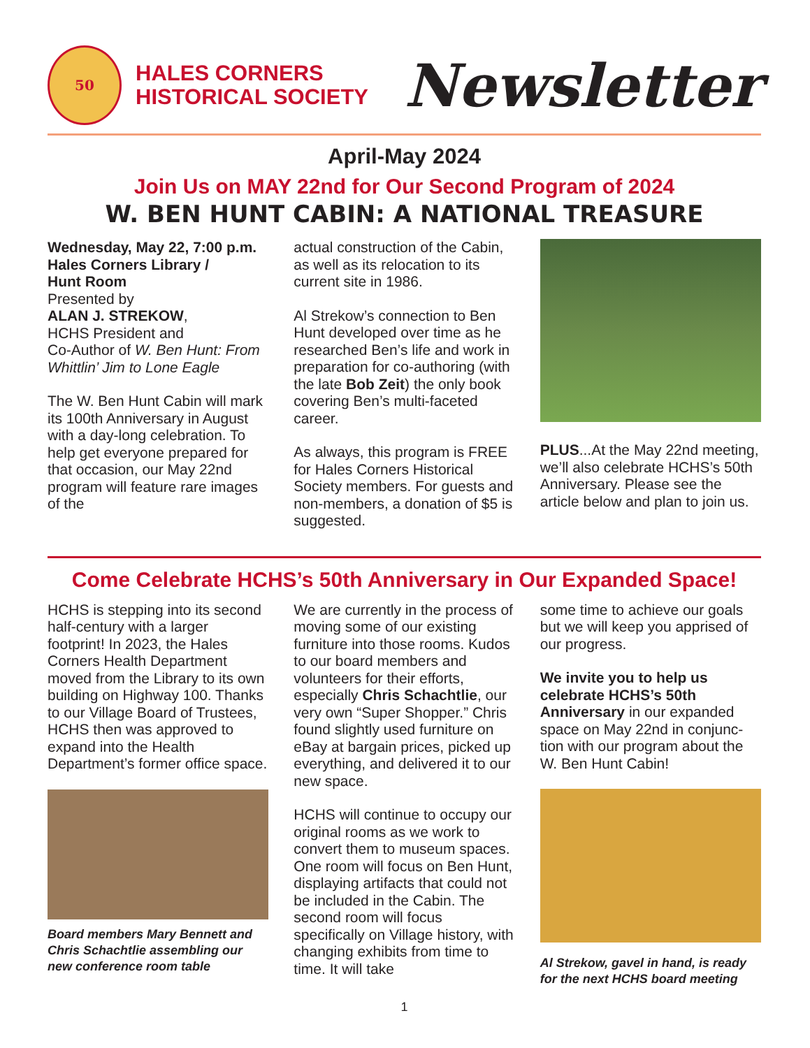50
HALES CORNERS
HISTORICAL SOCIETY
Newsletter
April-May 2024
Join Us on MAY 22nd for Our Second Program of 2024
W. BEN HUNT CABIN: A NATIONAL TREASURE
Wednesday, May 22, 7:00 p.m.
Hales Corners Library /
Hunt Room
Presented by
ALAN J. STREKOW,
HCHS President and
Co-Author of W. Ben Hunt: From Whittlin’ Jim to Lone Eagle
The W. Ben Hunt Cabin will mark its 100th Anniversary in August with a day-long celebration. To help get every­one prepared for that occasion, our May 22nd program will feature rare images of the
actual construction of the Cabin, as well as its relocation to its current site in 1986.
Al Strekow’s connection to Ben Hunt developed over time as he researched Ben’s life and work in preparation for co-authoring (with the late Bob Zeit) the only book covering Ben’s multi-faceted career.
As always, this program is FREE for Hales Corners Historical Society members. For guests and non-members, a donation of $5 is suggested.
PLUS...At the May 22nd meeting, we’ll also celebrate HCHS’s 50th Anniversary. Please see the article below and plan to join us.
Come Celebrate HCHS’s 50th Anniversary in Our Expanded Space!
HCHS is stepping into its sec­ond half-century with a larger footprint! In 2023, the Hales Corners Health Department moved from the Library to its own building on Highway 100. Thanks to our Village Board of Trustees, HCHS then was approved to expand into the Health Department’s former office space.
Board members Mary Bennett and Chris Schachtlie assembling our new conference room table
We are currently in the process of moving some of our existing furniture into those rooms. Kudos to our board members and volunteers for their efforts, especially Chris Schachtlie, our very own “Super Shopper.” Chris found slightly used furni­ture on eBay at bargain prices, picked up everything, and delivered it to our new space.
HCHS will continue to occupy our original rooms as we work to convert them to museum spaces. One room will focus on Ben Hunt, displaying artifacts that could not be included in the Cabin. The second room will focus specifically on Village history, with changing exhibits from time to time. It will take
some time to achieve our goals but we will keep you apprised of our progress.
We invite you to help us celebrate HCHS’s 50th Anniversary in our expanded space on May 22nd in conjunc­tion with our program about the W. Ben Hunt Cabin!
Al Strekow, gavel in hand, is ready for the next HCHS board meeting
1